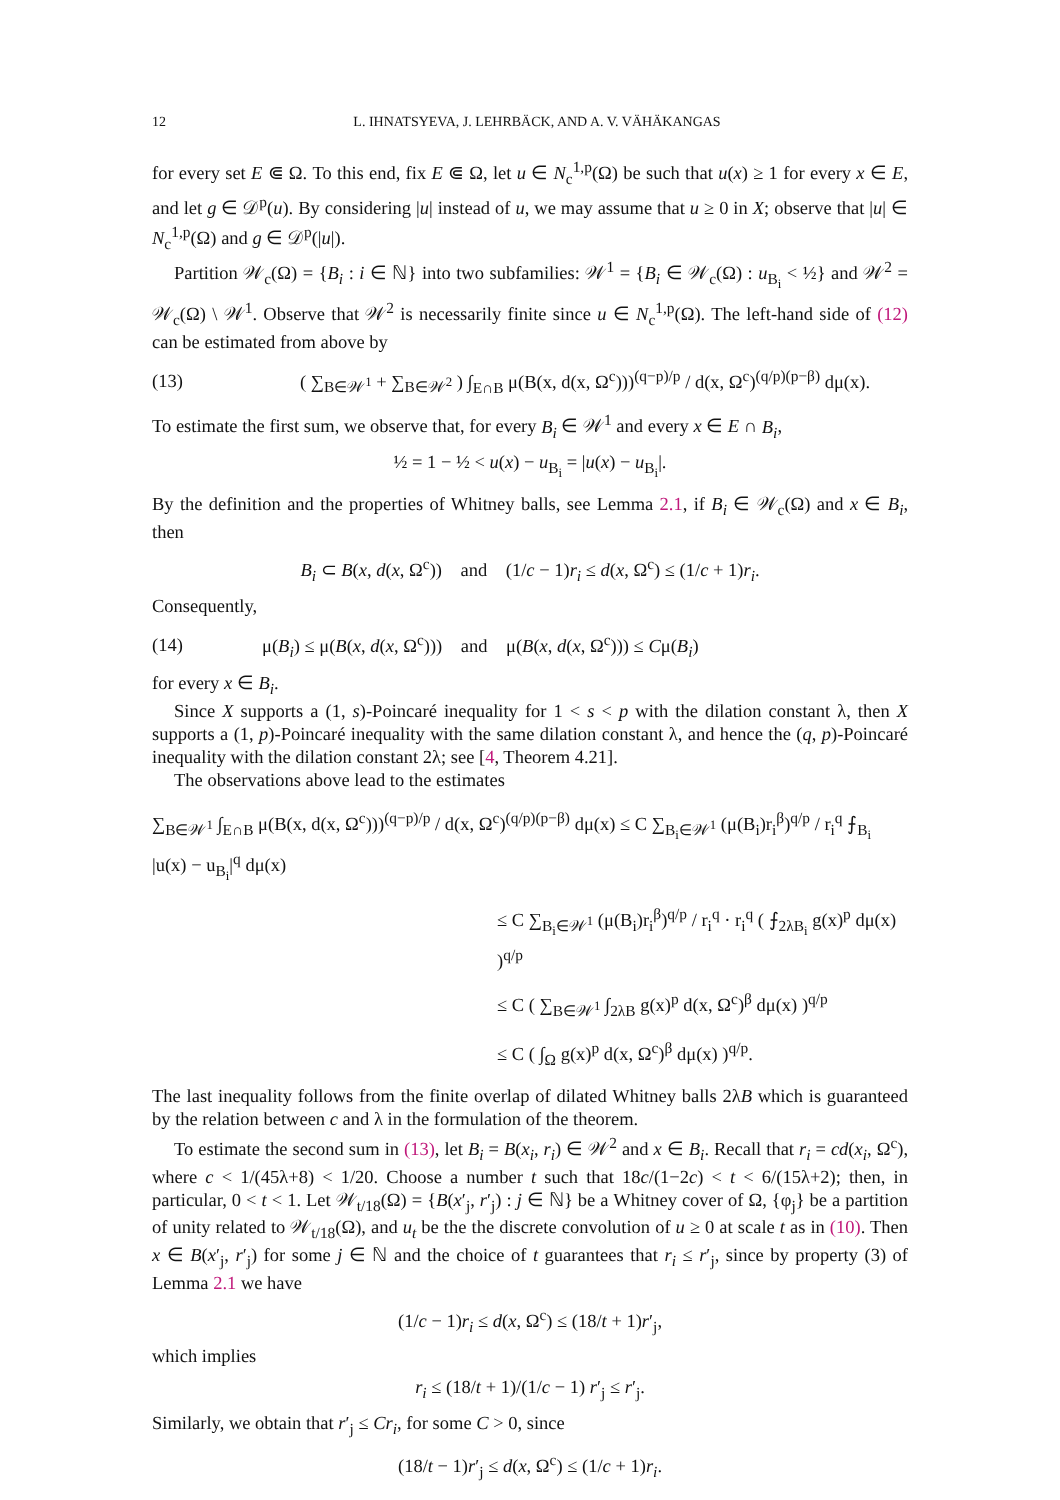12 L. IHNATSYEVA, J. LEHRBÄCK, AND A. V. VÄHÄKANGAS
for every set E ⋐ Ω. To this end, fix E ⋐ Ω, let u ∈ N<sub>c</sub><sup>1,p</sup>(Ω) be such that u(x) ≥ 1 for every x ∈ E, and let g ∈ 𝒟<sup>p</sup>(u). By considering |u| instead of u, we may assume that u ≥ 0 in X; observe that |u| ∈ N<sub>c</sub><sup>1,p</sup>(Ω) and g ∈ 𝒟<sup>p</sup>(|u|).
Partition 𝒲<sub>c</sub>(Ω) = {B<sub>i</sub> : i ∈ ℕ} into two subfamilies: 𝒲<sup>1</sup> = {B<sub>i</sub> ∈ 𝒲<sub>c</sub>(Ω) : u<sub>B<sub>i</sub></sub> < ½} and 𝒲<sup>2</sup> = 𝒲<sub>c</sub>(Ω) \ 𝒲<sup>1</sup>. Observe that 𝒲<sup>2</sup> is necessarily finite since u ∈ N<sub>c</sub><sup>1,p</sup>(Ω). The left-hand side of (12) can be estimated from above by
(13) ( ∑<sub>B∈𝒲<sup>1</sup></sub> + ∑<sub>B∈𝒲<sup>2</sup></sub> ) ∫<sub>E∩B</sub> μ(B(x, d(x, Ω<sup>c</sup>)))<sup>(q−p)/p</sup> / d(x, Ω<sup>c</sup>)<sup>(q/p)(p−β)</sup> dμ(x).
To estimate the first sum, we observe that, for every B<sub>i</sub> ∈ 𝒲<sup>1</sup> and every x ∈ E ∩ B<sub>i</sub>,
½ = 1 − ½ < u(x) − u<sub>B<sub>i</sub></sub> = |u(x) − u<sub>B<sub>i</sub></sub>|.
By the definition and the properties of Whitney balls, see Lemma 2.1, if B<sub>i</sub> ∈ 𝒲<sub>c</sub>(Ω) and x ∈ B<sub>i</sub>, then
B<sub>i</sub> ⊂ B(x, d(x, Ω<sup>c</sup>)) and (1/c − 1)r<sub>i</sub> ≤ d(x, Ω<sup>c</sup>) ≤ (1/c + 1)r<sub>i</sub>.
Consequently,
(14) μ(B<sub>i</sub>) ≤ μ(B(x, d(x, Ω<sup>c</sup>))) and μ(B(x, d(x, Ω<sup>c</sup>))) ≤ Cμ(B<sub>i</sub>)
for every x ∈ B<sub>i</sub>.
Since X supports a (1, s)-Poincaré inequality for 1 < s < p with the dilation constant λ, then X supports a (1, p)-Poincaré inequality with the same dilation constant λ, and hence the (q, p)-Poincaré inequality with the dilation constant 2λ; see [4, Theorem 4.21].
The observations above lead to the estimates
∑<sub>B∈𝒲<sup>1</sup></sub> ∫<sub>E∩B</sub> μ(B(x, d(x, Ω<sup>c</sup>)))<sup>(q−p)/p</sup> / d(x, Ω<sup>c</sup>)<sup>(q/p)(p−β)</sup> dμ(x) ≤ C ∑<sub>B<sub>i</sub>∈𝒲<sup>1</sup></sub> (μ(B<sub>i</sub>)r<sub>i</sub><sup>β</sup>)<sup>q/p</sup> / r<sub>i</sub><sup>q</sup> ⨍<sub>B<sub>i</sub></sub> |u(x) − u<sub>B<sub>i</sub></sub>|<sup>q</sup> dμ(x)
≤ C ∑<sub>B<sub>i</sub>∈𝒲<sup>1</sup></sub> (μ(B<sub>i</sub>)r<sub>i</sub><sup>β</sup>)<sup>q/p</sup> / r<sub>i</sub><sup>q</sup> · r<sub>i</sub><sup>q</sup> ( ⨍<sub>2λB<sub>i</sub></sub> g(x)<sup>p</sup> dμ(x) )<sup>q/p</sup>
≤ C ( ∑<sub>B∈𝒲<sup>1</sup></sub> ∫<sub>2λB</sub> g(x)<sup>p</sup> d(x, Ω<sup>c</sup>)<sup>β</sup> dμ(x) )<sup>q/p</sup>
≤ C ( ∫<sub>Ω</sub> g(x)<sup>p</sup> d(x, Ω<sup>c</sup>)<sup>β</sup> dμ(x) )<sup>q/p</sup>.
The last inequality follows from the finite overlap of dilated Whitney balls 2λB which is guaranteed by the relation between c and λ in the formulation of the theorem.
To estimate the second sum in (13), let B<sub>i</sub> = B(x<sub>i</sub>, r<sub>i</sub>) ∈ 𝒲<sup>2</sup> and x ∈ B<sub>i</sub>. Recall that r<sub>i</sub> = cd(x<sub>i</sub>, Ω<sup>c</sup>), where c < 1/(45λ+8) < 1/20. Choose a number t such that 18c/(1−2c) < t < 6/(15λ+2); then, in particular, 0 < t < 1. Let 𝒲<sub>t/18</sub>(Ω) = {B(x′<sub>j</sub>, r′<sub>j</sub>) : j ∈ ℕ} be a Whitney cover of Ω, {φ<sub>j</sub>} be a partition of unity related to 𝒲<sub>t/18</sub>(Ω), and u<sub>t</sub> be the the discrete convolution of u ≥ 0 at scale t as in (10). Then x ∈ B(x′<sub>j</sub>, r′<sub>j</sub>) for some j ∈ ℕ and the choice of t guarantees that r<sub>i</sub> ≤ r′<sub>j</sub>, since by property (3) of Lemma 2.1 we have
(1/c − 1)r<sub>i</sub> ≤ d(x, Ω<sup>c</sup>) ≤ (18/t + 1)r′<sub>j</sub>,
which implies
r<sub>i</sub> ≤ (18/t + 1)/(1/c − 1) r′<sub>j</sub> ≤ r′<sub>j</sub>.
Similarly, we obtain that r′<sub>j</sub> ≤ Cr<sub>i</sub>, for some C > 0, since
(18/t − 1)r′<sub>j</sub> ≤ d(x, Ω<sup>c</sup>) ≤ (1/c + 1)r<sub>i</sub>.